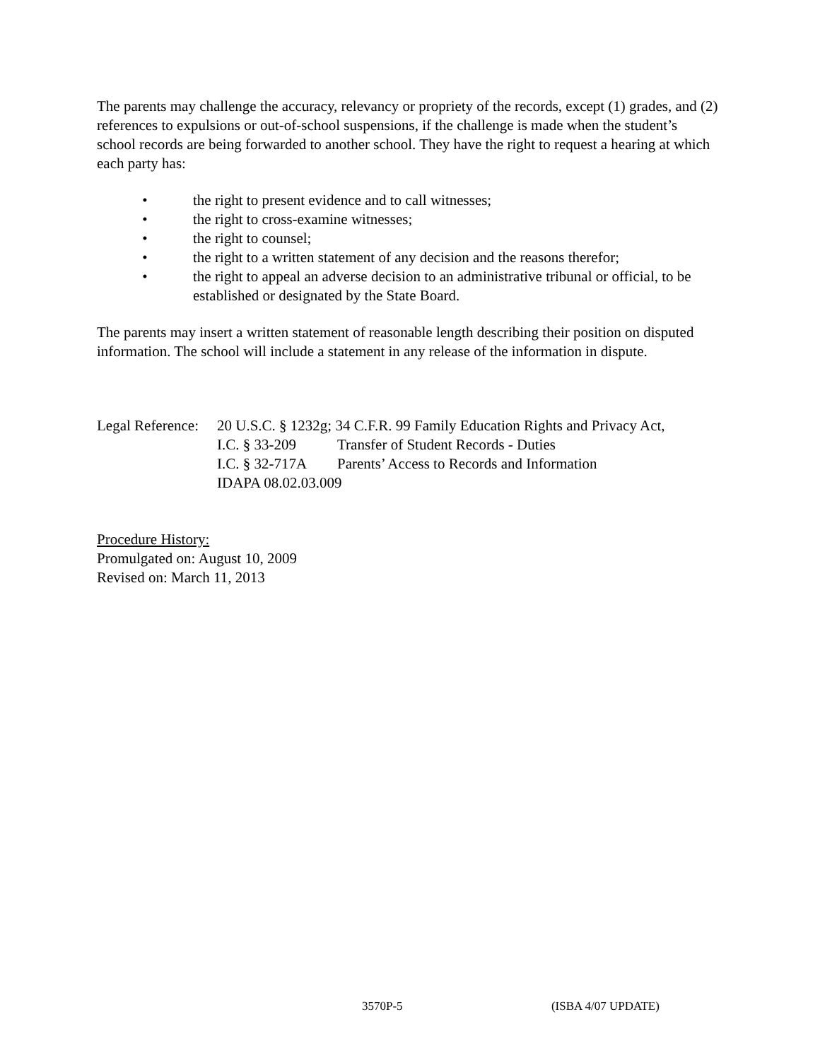The parents may challenge the accuracy, relevancy or propriety of the records, except (1) grades, and (2) references to expulsions or out-of-school suspensions, if the challenge is made when the student’s school records are being forwarded to another school. They have the right to request a hearing at which each party has:
• the right to present evidence and to call witnesses;
• the right to cross-examine witnesses;
• the right to counsel;
• the right to a written statement of any decision and the reasons therefor;
• the right to appeal an adverse decision to an administrative tribunal or official, to be established or designated by the State Board.
The parents may insert a written statement of reasonable length describing their position on disputed information. The school will include a statement in any release of the information in dispute.
| Legal Reference: | 20 U.S.C. § 1232g; 34 C.F.R. 99 Family Education Rights and Privacy Act, | |
| | I.C. § 33-209 | Transfer of Student Records - Duties |
| | I.C. § 32-717A | Parents’ Access to Records and Information |
| | IDAPA 08.02.03.009 | |
Procedure History:
Promulgated on: August 10, 2009
Revised on: March 11, 2013
3570P-5 (ISBA 4/07 UPDATE)